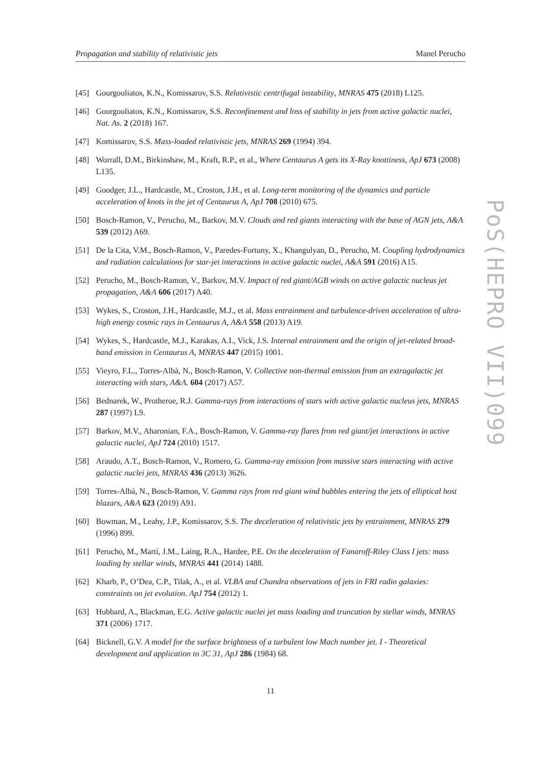Propagation and stability of relativistic jets Manel Perucho
[45] Gourgouliatos, K.N., Komissarov, S.S. Relativistic centrifugal instability, MNRAS 475 (2018) L125.
[46] Gourgouliatos, K.N., Komissarov, S.S. Reconfinement and loss of stability in jets from active galactic nuclei, Nat. As. 2 (2018) 167.
[47] Komissarov, S.S. Mass-loaded relativistic jets, MNRAS 269 (1994) 394.
[48] Worrall, D.M., Birkinshaw, M., Kraft, R.P., et al., Where Centaurus A gets its X-Ray knottiness, ApJ 673 (2008) L135.
[49] Goodger, J.L., Hardcastle, M., Croston, J.H., et al. Long-term monitoring of the dynamics and particle acceleration of knots in the jet of Centaurus A, ApJ 708 (2010) 675.
[50] Bosch-Ramon, V., Perucho, M., Barkov, M.V. Clouds and red giants interacting with the base of AGN jets, A&A 539 (2012) A69.
[51] De la Cita, V.M., Bosch-Ramon, V., Paredes-Fortuny, X., Khangulyan, D., Perucho, M. Coupling hydrodynamics and radiation calculations for star-jet interactions in active galactic nuclei, A&A 591 (2016) A15.
[52] Perucho, M., Bosch-Ramon, V., Barkov, M.V. Impact of red giant/AGB winds on active galactic nucleus jet propagation, A&A 606 (2017) A40.
[53] Wykes, S., Croston, J.H., Hardcastle, M.J., et al. Mass entrainment and turbulence-driven acceleration of ultra-high energy cosmic rays in Centaurus A, A&A 558 (2013) A19.
[54] Wykes, S., Hardcastle, M.J., Karakas, A.I., Vick, J.S. Internal entrainment and the origin of jet-related broad-band emission in Centaurus A, MNRAS 447 (2015) 1001.
[55] Vieyro, F.L., Torres-Albà, N., Bosch-Ramon, V. Collective non-thermal emission from an extragalactic jet interacting with stars, A&A. 604 (2017) A57.
[56] Bednarek, W., Protheroe, R.J. Gamma-rays from interactions of stars with active galactic nucleus jets, MNRAS 287 (1997) L9.
[57] Barkov, M.V., Aharonian, F.A., Bosch-Ramon, V. Gamma-ray flares from red giant/jet interactions in active galactic nuclei, ApJ 724 (2010) 1517.
[58] Araudo, A.T., Bosch-Ramon, V., Romero, G. Gamma-ray emission from massive stars interacting with active galactic nuclei jets, MNRAS 436 (2013) 3626.
[59] Torres-Albà, N., Bosch-Ramon, V. Gamma rays from red giant wind bubbles entering the jets of elliptical host blazars, A&A 623 (2019) A91.
[60] Bowman, M., Leahy, J.P., Komissarov, S.S. The deceleration of relativistic jets by entrainment, MNRAS 279 (1996) 899.
[61] Perucho, M., Martí, J.M., Laing, R.A., Hardee, P.E. On the deceleration of Fanaroff-Riley Class I jets: mass loading by stellar winds, MNRAS 441 (2014) 1488.
[62] Kharb, P., O’Dea, C.P., Tilak, A., et al. VLBA and Chandra observations of jets in FRI radio galaxies: constraints on jet evolution. ApJ 754 (2012) 1.
[63] Hubbard, A., Blackman, E.G. Active galactic nuclei jet mass loading and truncation by stellar winds, MNRAS 371 (2006) 1717.
[64] Bicknell, G.V. A model for the surface brightness of a turbulent low Mach number jet. I - Theoretical development and application to 3C 31, ApJ 286 (1984) 68.
11
PoS(HEPRO VII)099